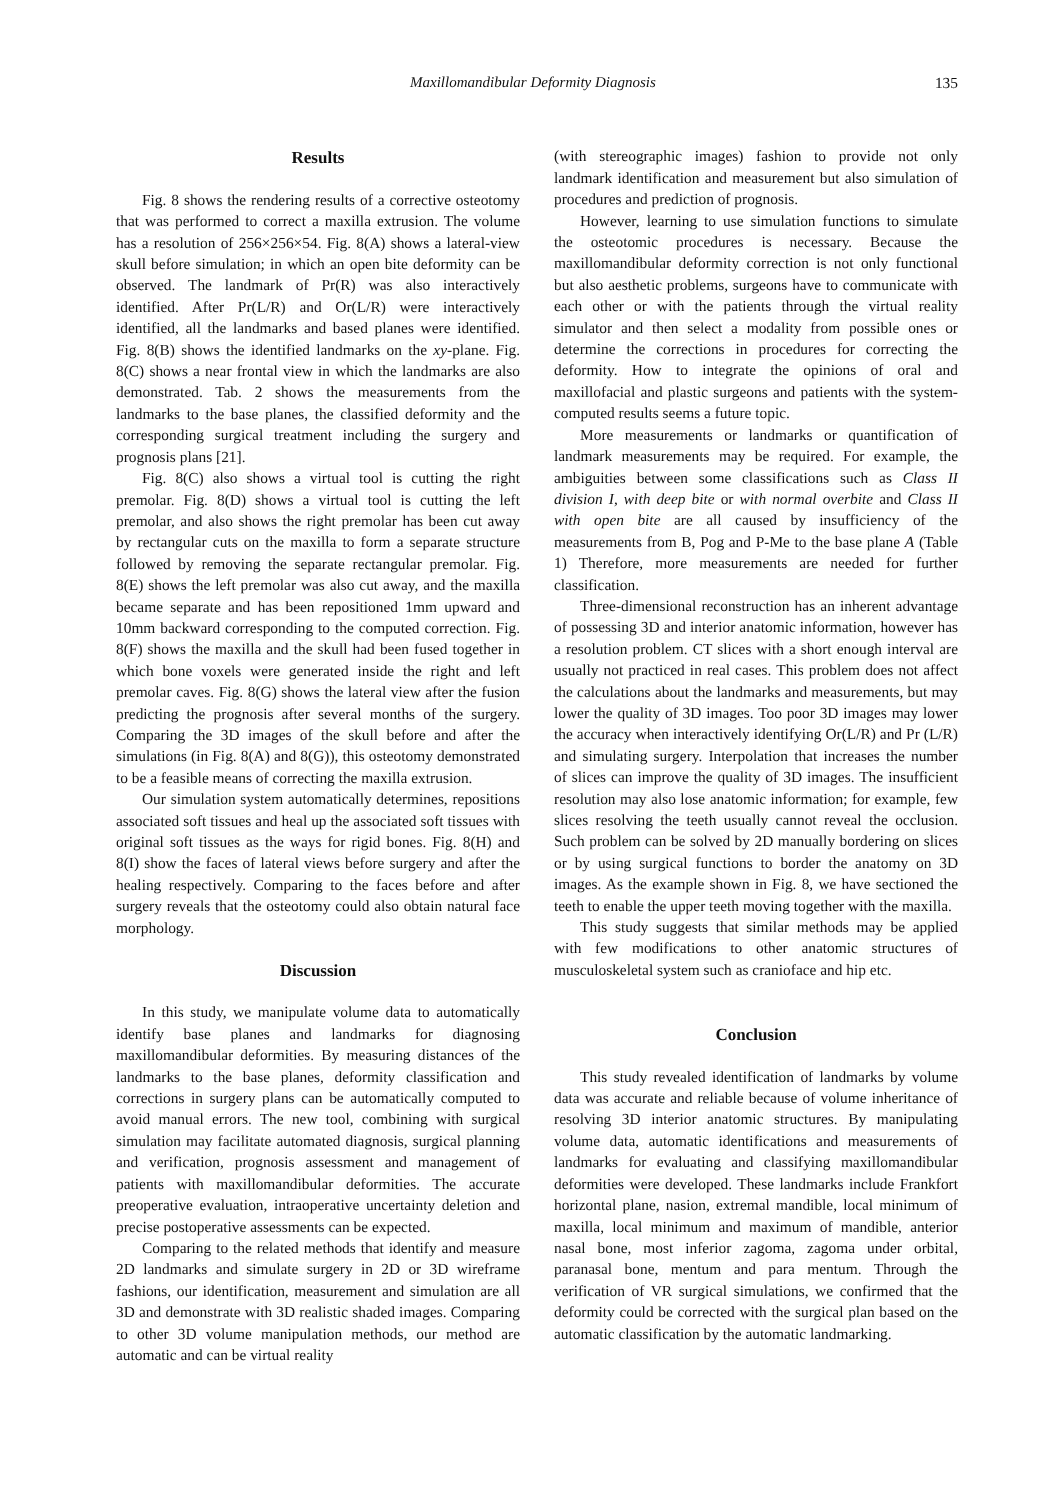Maxillomandibular Deformity Diagnosis 135
Results
Fig. 8 shows the rendering results of a corrective osteotomy that was performed to correct a maxilla extrusion. The volume has a resolution of 256×256×54. Fig. 8(A) shows a lateral-view skull before simulation; in which an open bite deformity can be observed. The landmark of Pr(R) was also interactively identified. After Pr(L/R) and Or(L/R) were interactively identified, all the landmarks and based planes were identified. Fig. 8(B) shows the identified landmarks on the xy-plane. Fig. 8(C) shows a near frontal view in which the landmarks are also demonstrated. Tab. 2 shows the measurements from the landmarks to the base planes, the classified deformity and the corresponding surgical treatment including the surgery and prognosis plans [21].
Fig. 8(C) also shows a virtual tool is cutting the right premolar. Fig. 8(D) shows a virtual tool is cutting the left premolar, and also shows the right premolar has been cut away by rectangular cuts on the maxilla to form a separate structure followed by removing the separate rectangular premolar. Fig. 8(E) shows the left premolar was also cut away, and the maxilla became separate and has been repositioned 1mm upward and 10mm backward corresponding to the computed correction. Fig. 8(F) shows the maxilla and the skull had been fused together in which bone voxels were generated inside the right and left premolar caves. Fig. 8(G) shows the lateral view after the fusion predicting the prognosis after several months of the surgery. Comparing the 3D images of the skull before and after the simulations (in Fig. 8(A) and 8(G)), this osteotomy demonstrated to be a feasible means of correcting the maxilla extrusion.
Our simulation system automatically determines, repositions associated soft tissues and heal up the associated soft tissues with original soft tissues as the ways for rigid bones. Fig. 8(H) and 8(I) show the faces of lateral views before surgery and after the healing respectively. Comparing to the faces before and after surgery reveals that the osteotomy could also obtain natural face morphology.
Discussion
In this study, we manipulate volume data to automatically identify base planes and landmarks for diagnosing maxillomandibular deformities. By measuring distances of the landmarks to the base planes, deformity classification and corrections in surgery plans can be automatically computed to avoid manual errors. The new tool, combining with surgical simulation may facilitate automated diagnosis, surgical planning and verification, prognosis assessment and management of patients with maxillomandibular deformities. The accurate preoperative evaluation, intraoperative uncertainty deletion and precise postoperative assessments can be expected.
Comparing to the related methods that identify and measure 2D landmarks and simulate surgery in 2D or 3D wireframe fashions, our identification, measurement and simulation are all 3D and demonstrate with 3D realistic shaded images. Comparing to other 3D volume manipulation methods, our method are automatic and can be virtual reality
(with stereographic images) fashion to provide not only landmark identification and measurement but also simulation of procedures and prediction of prognosis.
However, learning to use simulation functions to simulate the osteotomic procedures is necessary. Because the maxillomandibular deformity correction is not only functional but also aesthetic problems, surgeons have to communicate with each other or with the patients through the virtual reality simulator and then select a modality from possible ones or determine the corrections in procedures for correcting the deformity. How to integrate the opinions of oral and maxillofacial and plastic surgeons and patients with the system-computed results seems a future topic.
More measurements or landmarks or quantification of landmark measurements may be required. For example, the ambiguities between some classifications such as Class II division I, with deep bite or with normal overbite and Class II with open bite are all caused by insufficiency of the measurements from B, Pog and P-Me to the base plane A (Table 1) Therefore, more measurements are needed for further classification.
Three-dimensional reconstruction has an inherent advantage of possessing 3D and interior anatomic information, however has a resolution problem. CT slices with a short enough interval are usually not practiced in real cases. This problem does not affect the calculations about the landmarks and measurements, but may lower the quality of 3D images. Too poor 3D images may lower the accuracy when interactively identifying Or(L/R) and Pr (L/R) and simulating surgery. Interpolation that increases the number of slices can improve the quality of 3D images. The insufficient resolution may also lose anatomic information; for example, few slices resolving the teeth usually cannot reveal the occlusion. Such problem can be solved by 2D manually bordering on slices or by using surgical functions to border the anatomy on 3D images. As the example shown in Fig. 8, we have sectioned the teeth to enable the upper teeth moving together with the maxilla.
This study suggests that similar methods may be applied with few modifications to other anatomic structures of musculoskeletal system such as cranioface and hip etc.
Conclusion
This study revealed identification of landmarks by volume data was accurate and reliable because of volume inheritance of resolving 3D interior anatomic structures. By manipulating volume data, automatic identifications and measurements of landmarks for evaluating and classifying maxillomandibular deformities were developed. These landmarks include Frankfort horizontal plane, nasion, extremal mandible, local minimum of maxilla, local minimum and maximum of mandible, anterior nasal bone, most inferior zagoma, zagoma under orbital, paranasal bone, mentum and para mentum. Through the verification of VR surgical simulations, we confirmed that the deformity could be corrected with the surgical plan based on the automatic classification by the automatic landmarking.